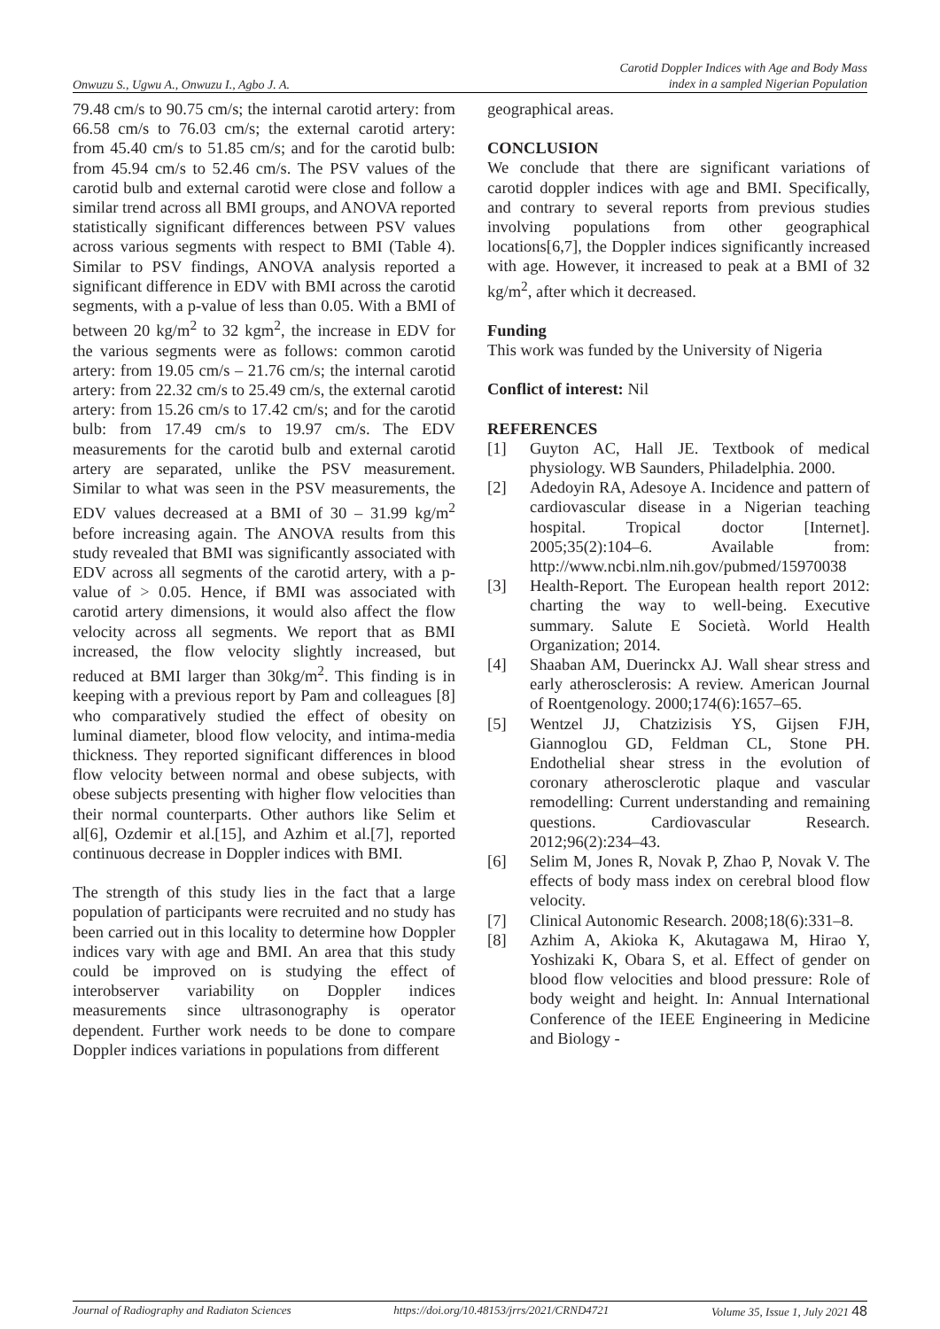Onwuzu S., Ugwu A., Onwuzu I., Agbo J. A. Carotid Doppler Indices with Age and Body Mass
index in a sampled Nigerian Population
79.48 cm/s to 90.75 cm/s; the internal carotid artery: from 66.58 cm/s to 76.03 cm/s; the external carotid artery: from 45.40 cm/s to 51.85 cm/s; and for the carotid bulb: from 45.94 cm/s to 52.46 cm/s. The PSV values of the carotid bulb and external carotid were close and follow a similar trend across all BMI groups, and ANOVA reported statistically significant differences between PSV values across various segments with respect to BMI (Table 4). Similar to PSV findings, ANOVA analysis reported a significant difference in EDV with BMI across the carotid segments, with a p-value of less than 0.05. With a BMI of between 20 kg/m<sup>2</sup> to 32 kgm<sup>2</sup>, the increase in EDV for the various segments were as follows: common carotid artery: from 19.05 cm/s – 21.76 cm/s; the internal carotid artery: from 22.32 cm/s to 25.49 cm/s, the external carotid artery: from 15.26 cm/s to 17.42 cm/s; and for the carotid bulb: from 17.49 cm/s to 19.97 cm/s. The EDV measurements for the carotid bulb and external carotid artery are separated, unlike the PSV measurement. Similar to what was seen in the PSV measurements, the EDV values decreased at a BMI of 30 – 31.99 kg/m<sup>2</sup> before increasing again. The ANOVA results from this study revealed that BMI was significantly associated with EDV across all segments of the carotid artery, with a p-value of > 0.05. Hence, if BMI was associated with carotid artery dimensions, it would also affect the flow velocity across all segments. We report that as BMI increased, the flow velocity slightly increased, but reduced at BMI larger than 30kg/m<sup>2</sup>. This finding is in keeping with a previous report by Pam and colleagues [8] who comparatively studied the effect of obesity on luminal diameter, blood flow velocity, and intima-media thickness. They reported significant differences in blood flow velocity between normal and obese subjects, with obese subjects presenting with higher flow velocities than their normal counterparts. Other authors like Selim et al[6], Ozdemir et al.[15], and Azhim et al.[7], reported continuous decrease in Doppler indices with BMI.
The strength of this study lies in the fact that a large population of participants were recruited and no study has been carried out in this locality to determine how Doppler indices vary with age and BMI. An area that this study could be improved on is studying the effect of interobserver variability on Doppler indices measurements since ultrasonography is operator dependent. Further work needs to be done to compare Doppler indices variations in populations from different
geographical areas.
CONCLUSION
We conclude that there are significant variations of carotid doppler indices with age and BMI. Specifically, and contrary to several reports from previous studies involving populations from other geographical locations[6,7], the Doppler indices significantly increased with age. However, it increased to peak at a BMI of 32 kg/m<sup>2</sup>, after which it decreased.
Funding
This work was funded by the University of Nigeria
Conflict of interest: Nil
REFERENCES
[1] Guyton AC, Hall JE. Textbook of medical physiology. WB Saunders, Philadelphia. 2000.
[2] Adedoyin RA, Adesoye A. Incidence and pattern of cardiovascular disease in a Nigerian teaching hospital. Tropical doctor [Internet]. 2005;35(2):104–6. Available from: http://www.ncbi.nlm.nih.gov/pubmed/15970038
[3] Health-Report. The European health report 2012: charting the way to well-being. Executive summary. Salute E Società. World Health Organization; 2014.
[4] Shaaban AM, Duerinckx AJ. Wall shear stress and early atherosclerosis: A review. American Journal of Roentgenology. 2000;174(6):1657–65.
[5] Wentzel JJ, Chatzizisis YS, Gijsen FJH, Giannoglou GD, Feldman CL, Stone PH. Endothelial shear stress in the evolution of coronary atherosclerotic plaque and vascular remodelling: Current understanding and remaining questions. Cardiovascular Research. 2012;96(2):234–43.
[6] Selim M, Jones R, Novak P, Zhao P, Novak V. The effects of body mass index on cerebral blood flow velocity.
[7] Clinical Autonomic Research. 2008;18(6):331–8.
[8] Azhim A, Akioka K, Akutagawa M, Hirao Y, Yoshizaki K, Obara S, et al. Effect of gender on blood flow velocities and blood pressure: Role of body weight and height. In: Annual International Conference of the IEEE Engineering in Medicine and Biology -
Journal of Radiography and Radiaton Sciences https://doi.org/10.48153/jrrs/2021/CRND4721 Volume 35, Issue 1, July 2021 48